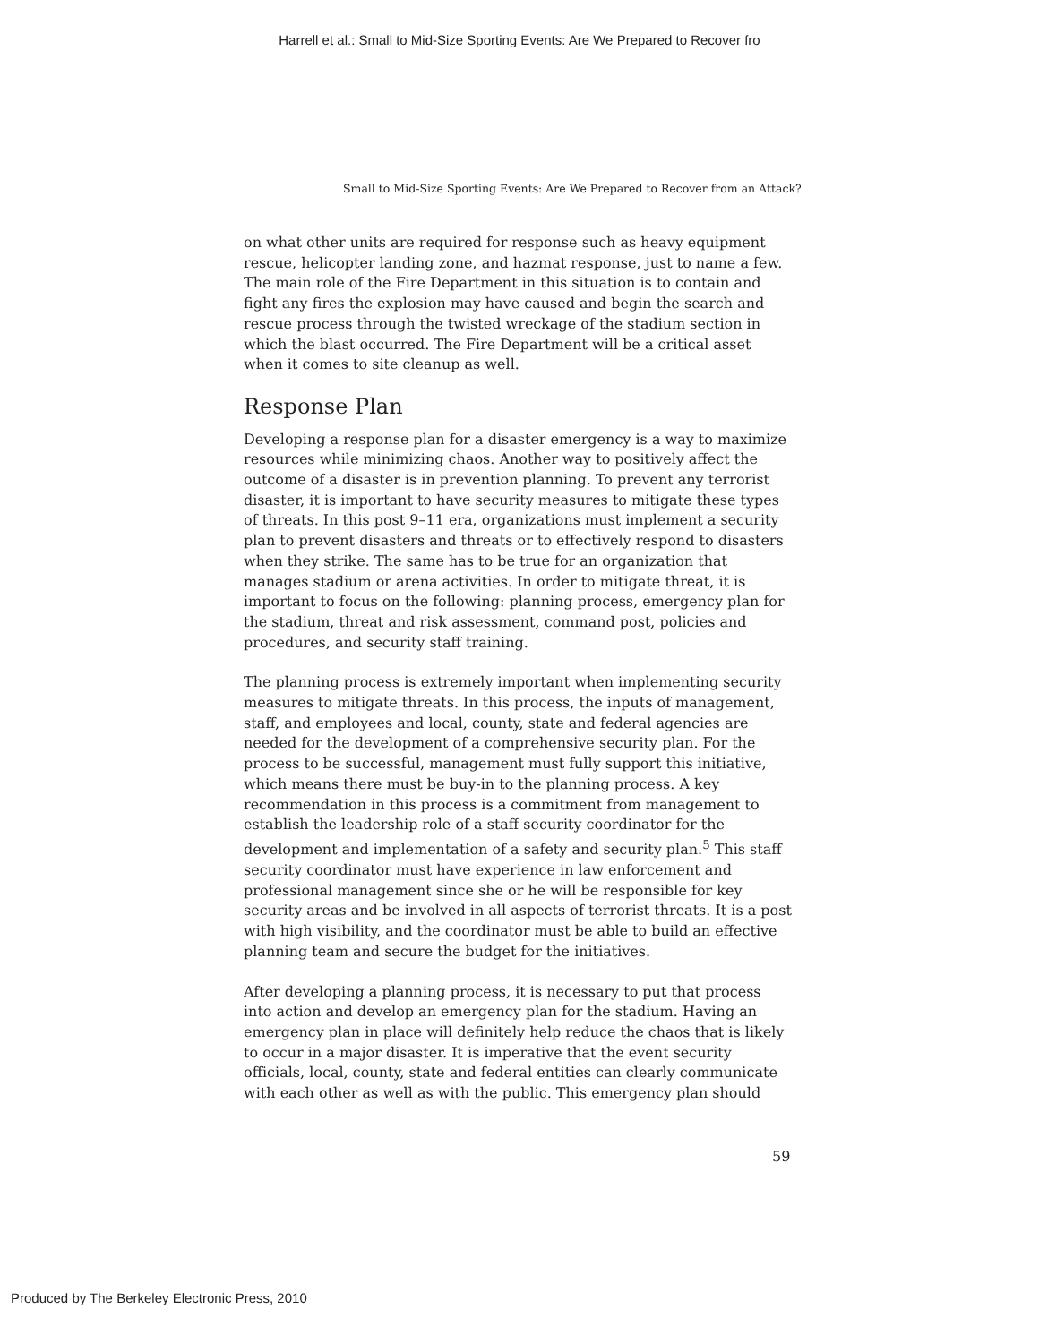Harrell et al.: Small to Mid-Size Sporting Events: Are We Prepared to Recover fro
Small to Mid-Size Sporting Events: Are We Prepared to Recover from an Attack?
on what other units are required for response such as heavy equipment rescue, helicopter landing zone, and hazmat response, just to name a few. The main role of the Fire Department in this situation is to contain and fight any fires the explosion may have caused and begin the search and rescue process through the twisted wreckage of the stadium section in which the blast occurred. The Fire Department will be a critical asset when it comes to site cleanup as well.
Response Plan
Developing a response plan for a disaster emergency is a way to maximize resources while minimizing chaos. Another way to positively affect the outcome of a disaster is in prevention planning. To prevent any terrorist disaster, it is important to have security measures to mitigate these types of threats. In this post 9–11 era, organizations must implement a security plan to prevent disasters and threats or to effectively respond to disasters when they strike. The same has to be true for an organization that manages stadium or arena activities. In order to mitigate threat, it is important to focus on the following: planning process, emergency plan for the stadium, threat and risk assessment, command post, policies and procedures, and security staff training.
The planning process is extremely important when implementing security measures to mitigate threats. In this process, the inputs of management, staff, and employees and local, county, state and federal agencies are needed for the development of a comprehensive security plan. For the process to be successful, management must fully support this initiative, which means there must be buy-in to the planning process. A key recommendation in this process is a commitment from management to establish the leadership role of a staff security coordinator for the development and implementation of a safety and security plan.<sup>5</sup> This staff security coordinator must have experience in law enforcement and professional management since she or he will be responsible for key security areas and be involved in all aspects of terrorist threats. It is a post with high visibility, and the coordinator must be able to build an effective planning team and secure the budget for the initiatives.
After developing a planning process, it is necessary to put that process into action and develop an emergency plan for the stadium. Having an emergency plan in place will definitely help reduce the chaos that is likely to occur in a major disaster. It is imperative that the event security officials, local, county, state and federal entities can clearly communicate with each other as well as with the public. This emergency plan should
59
Produced by The Berkeley Electronic Press, 2010